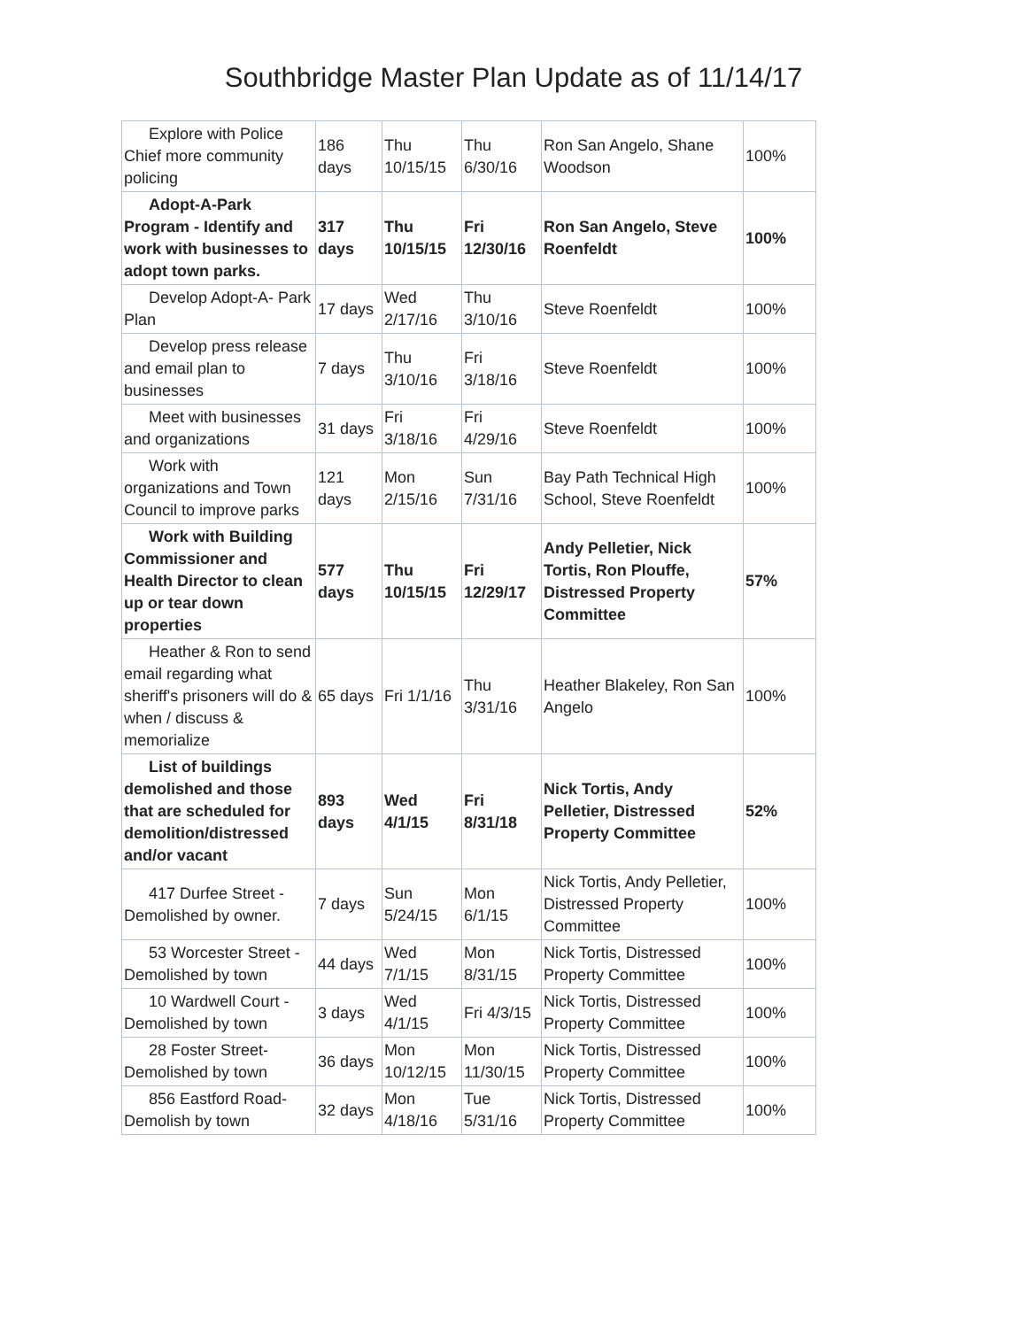Southbridge Master Plan Update as of 11/14/17
| Explore with Police Chief more community policing | 186 days | Thu 10/15/15 | Thu 6/30/16 | Ron San Angelo, Shane Woodson | 100% |
| Adopt-A-Park Program - Identify and work with businesses to adopt town parks. | 317 days | Thu 10/15/15 | Fri 12/30/16 | Ron San Angelo, Steve Roenfeldt | 100% |
| Develop Adopt-A- Park Plan | 17 days | Wed 2/17/16 | Thu 3/10/16 | Steve Roenfeldt | 100% |
| Develop press release and email plan to businesses | 7 days | Thu 3/10/16 | Fri 3/18/16 | Steve Roenfeldt | 100% |
| Meet with businesses and organizations | 31 days | Fri 3/18/16 | Fri 4/29/16 | Steve Roenfeldt | 100% |
| Work with organizations and Town Council to improve parks | 121 days | Mon 2/15/16 | Sun 7/31/16 | Bay Path Technical High School, Steve Roenfeldt | 100% |
| Work with Building Commissioner and Health Director to clean up or tear down properties | 577 days | Thu 10/15/15 | Fri 12/29/17 | Andy Pelletier, Nick Tortis, Ron Plouffe, Distressed Property Committee | 57% |
| Heather & Ron to send email regarding what sheriff's prisoners will do & when / discuss & memorialize | 65 days | Fri 1/1/16 | Thu 3/31/16 | Heather Blakeley, Ron San Angelo | 100% |
| List of buildings demolished and those that are scheduled for demolition/distressed and/or vacant | 893 days | Wed 4/1/15 | Fri 8/31/18 | Nick Tortis, Andy Pelletier, Distressed Property Committee | 52% |
| 417 Durfee Street - Demolished by owner. | 7 days | Sun 5/24/15 | Mon 6/1/15 | Nick Tortis, Andy Pelletier, Distressed Property Committee | 100% |
| 53 Worcester Street - Demolished by town | 44 days | Wed 7/1/15 | Mon 8/31/15 | Nick Tortis, Distressed Property Committee | 100% |
| 10 Wardwell Court - Demolished by town | 3 days | Wed 4/1/15 | Fri 4/3/15 | Nick Tortis, Distressed Property Committee | 100% |
| 28 Foster Street- Demolished by town | 36 days | Mon 10/12/15 | Mon 11/30/15 | Nick Tortis, Distressed Property Committee | 100% |
| 856 Eastford Road- Demolish by town | 32 days | Mon 4/18/16 | Tue 5/31/16 | Nick Tortis, Distressed Property Committee | 100% |